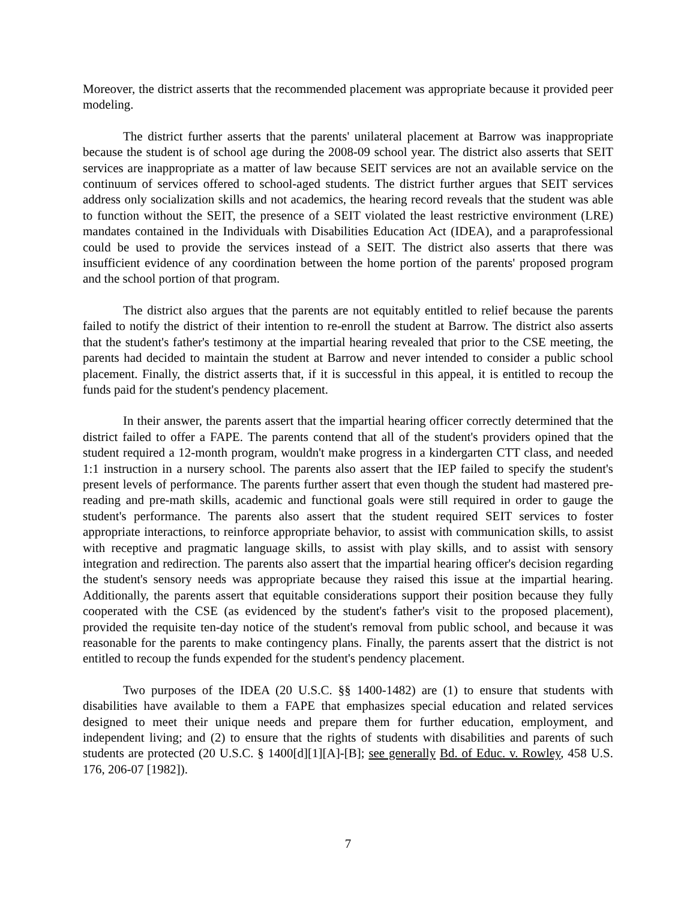Moreover, the district asserts that the recommended placement was appropriate because it provided peer modeling.
The district further asserts that the parents' unilateral placement at Barrow was inappropriate because the student is of school age during the 2008-09 school year. The district also asserts that SEIT services are inappropriate as a matter of law because SEIT services are not an available service on the continuum of services offered to school-aged students. The district further argues that SEIT services address only socialization skills and not academics, the hearing record reveals that the student was able to function without the SEIT, the presence of a SEIT violated the least restrictive environment (LRE) mandates contained in the Individuals with Disabilities Education Act (IDEA), and a paraprofessional could be used to provide the services instead of a SEIT. The district also asserts that there was insufficient evidence of any coordination between the home portion of the parents' proposed program and the school portion of that program.
The district also argues that the parents are not equitably entitled to relief because the parents failed to notify the district of their intention to re-enroll the student at Barrow. The district also asserts that the student's father's testimony at the impartial hearing revealed that prior to the CSE meeting, the parents had decided to maintain the student at Barrow and never intended to consider a public school placement. Finally, the district asserts that, if it is successful in this appeal, it is entitled to recoup the funds paid for the student's pendency placement.
In their answer, the parents assert that the impartial hearing officer correctly determined that the district failed to offer a FAPE. The parents contend that all of the student's providers opined that the student required a 12-month program, wouldn't make progress in a kindergarten CTT class, and needed 1:1 instruction in a nursery school. The parents also assert that the IEP failed to specify the student's present levels of performance. The parents further assert that even though the student had mastered pre-reading and pre-math skills, academic and functional goals were still required in order to gauge the student's performance. The parents also assert that the student required SEIT services to foster appropriate interactions, to reinforce appropriate behavior, to assist with communication skills, to assist with receptive and pragmatic language skills, to assist with play skills, and to assist with sensory integration and redirection. The parents also assert that the impartial hearing officer's decision regarding the student's sensory needs was appropriate because they raised this issue at the impartial hearing. Additionally, the parents assert that equitable considerations support their position because they fully cooperated with the CSE (as evidenced by the student's father's visit to the proposed placement), provided the requisite ten-day notice of the student's removal from public school, and because it was reasonable for the parents to make contingency plans. Finally, the parents assert that the district is not entitled to recoup the funds expended for the student's pendency placement.
Two purposes of the IDEA (20 U.S.C. §§ 1400-1482) are (1) to ensure that students with disabilities have available to them a FAPE that emphasizes special education and related services designed to meet their unique needs and prepare them for further education, employment, and independent living; and (2) to ensure that the rights of students with disabilities and parents of such students are protected (20 U.S.C. § 1400[d][1][A]-[B]; see generally Bd. of Educ. v. Rowley, 458 U.S. 176, 206-07 [1982]).
7